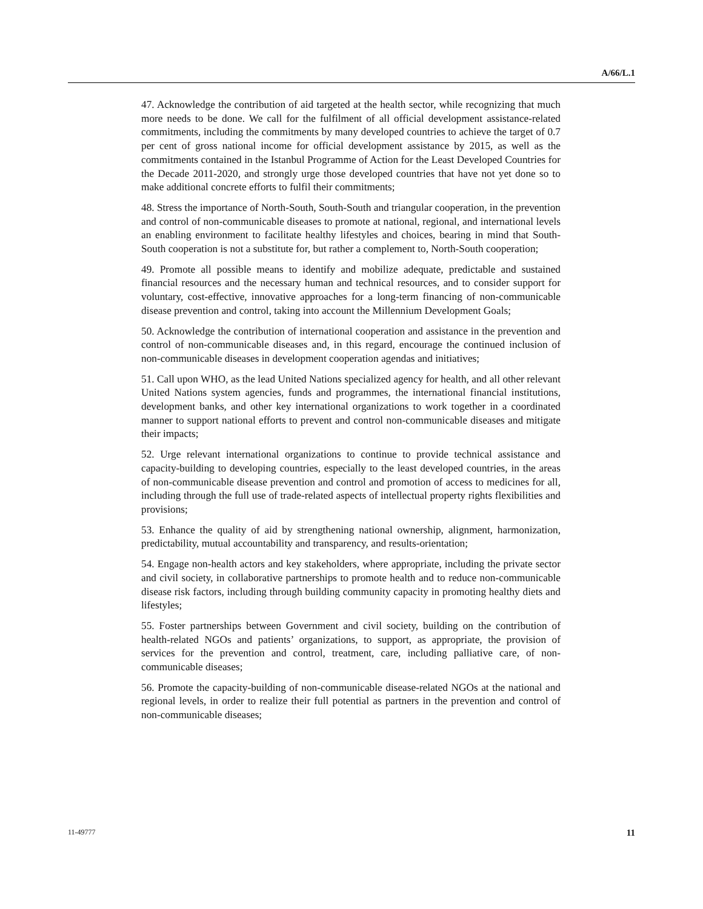A/66/L.1
47. Acknowledge the contribution of aid targeted at the health sector, while recognizing that much more needs to be done. We call for the fulfilment of all official development assistance-related commitments, including the commitments by many developed countries to achieve the target of 0.7 per cent of gross national income for official development assistance by 2015, as well as the commitments contained in the Istanbul Programme of Action for the Least Developed Countries for the Decade 2011-2020, and strongly urge those developed countries that have not yet done so to make additional concrete efforts to fulfil their commitments;
48. Stress the importance of North-South, South-South and triangular cooperation, in the prevention and control of non-communicable diseases to promote at national, regional, and international levels an enabling environment to facilitate healthy lifestyles and choices, bearing in mind that South-South cooperation is not a substitute for, but rather a complement to, North-South cooperation;
49. Promote all possible means to identify and mobilize adequate, predictable and sustained financial resources and the necessary human and technical resources, and to consider support for voluntary, cost-effective, innovative approaches for a long-term financing of non-communicable disease prevention and control, taking into account the Millennium Development Goals;
50. Acknowledge the contribution of international cooperation and assistance in the prevention and control of non-communicable diseases and, in this regard, encourage the continued inclusion of non-communicable diseases in development cooperation agendas and initiatives;
51. Call upon WHO, as the lead United Nations specialized agency for health, and all other relevant United Nations system agencies, funds and programmes, the international financial institutions, development banks, and other key international organizations to work together in a coordinated manner to support national efforts to prevent and control non-communicable diseases and mitigate their impacts;
52. Urge relevant international organizations to continue to provide technical assistance and capacity-building to developing countries, especially to the least developed countries, in the areas of non-communicable disease prevention and control and promotion of access to medicines for all, including through the full use of trade-related aspects of intellectual property rights flexibilities and provisions;
53. Enhance the quality of aid by strengthening national ownership, alignment, harmonization, predictability, mutual accountability and transparency, and results-orientation;
54. Engage non-health actors and key stakeholders, where appropriate, including the private sector and civil society, in collaborative partnerships to promote health and to reduce non-communicable disease risk factors, including through building community capacity in promoting healthy diets and lifestyles;
55. Foster partnerships between Government and civil society, building on the contribution of health-related NGOs and patients’ organizations, to support, as appropriate, the provision of services for the prevention and control, treatment, care, including palliative care, of non-communicable diseases;
56. Promote the capacity-building of non-communicable disease-related NGOs at the national and regional levels, in order to realize their full potential as partners in the prevention and control of non-communicable diseases;
11-49777 11